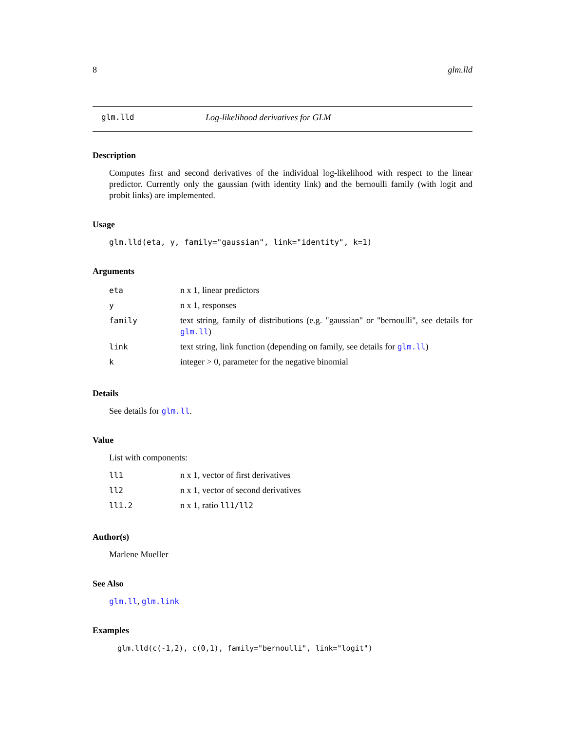8 glm.lld
glm.lld Log-likelihood derivatives for GLM
Description
Computes first and second derivatives of the individual log-likelihood with respect to the linear predictor. Currently only the gaussian (with identity link) and the bernoulli family (with logit and probit links) are implemented.
Usage
glm.lld(eta, y, family="gaussian", link="identity", k=1)
Arguments
| eta | n x 1, linear predictors |
| y | n x 1, responses |
| family | text string, family of distributions (e.g. "gaussian" or "bernoulli", see details for glm.ll ) |
| link | text string, link function (depending on family, see details for glm.ll ) |
| k | integer > 0, parameter for the negative binomial |
Details
See details for glm.ll.
Value
List with components:
| ll1 | n x 1, vector of first derivatives |
| ll2 | n x 1, vector of second derivatives |
| ll1.2 | n x 1, ratio ll1/ll2 |
Author(s)
Marlene Mueller
See Also
glm.ll, glm.link
Examples
glm.lld(c(-1,2), c(0,1), family="bernoulli", link="logit")